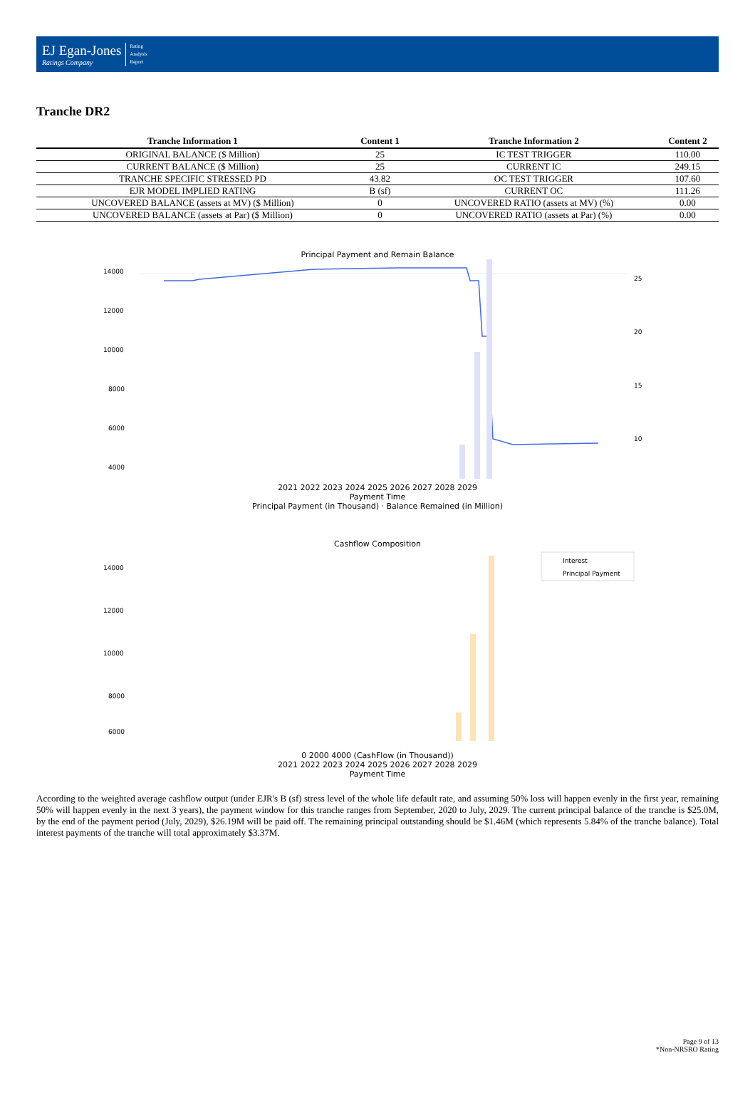EJ Egan-Jones
Ratings Company
Rating
Analysis
Report
Tranche DR2
| Tranche Information 1 | Content 1 | Tranche Information 2 | Content 2 |
| --- | --- | --- | --- |
| ORIGINAL BALANCE ($ Million) | 25 | IC TEST TRIGGER | 110.00 |
| CURRENT BALANCE ($ Million) | 25 | CURRENT IC | 249.15 |
| TRANCHE SPECIFIC STRESSED PD | 43.82 | OC TEST TRIGGER | 107.60 |
| EJR MODEL IMPLIED RATING | B (sf) | CURRENT OC | 111.26 |
| UNCOVERED BALANCE (assets at MV) ($ Million) | 0 | UNCOVERED RATIO (assets at MV) (%) | 0.00 |
| UNCOVERED BALANCE (assets at Par) ($ Million) | 0 | UNCOVERED RATIO (assets at Par) (%) | 0.00 |
Principal Payment and Remain Balance
14000
12000
10000
8000
6000
4000
25
20
15
10
2021 2022 2023 2024 2025 2026 2027 2028 2029
Payment Time
Principal Payment (in Thousand) · Balance Remained (in Million)
Cashflow Composition
14000
12000
10000
8000
6000
Interest
Principal Payment
0 2000 4000 (CashFlow (in Thousand))
2021 2022 2023 2024 2025 2026 2027 2028 2029
Payment Time
According to the weighted average cashflow output (under EJR's B (sf) stress level of the whole life default rate, and assuming 50% loss will happen evenly in the first year, remaining 50% will happen evenly in the next 3 years), the payment window for this tranche ranges from September, 2020 to July, 2029. The current principal balance of the tranche is $25.0M, by the end of the payment period (July, 2029), $26.19M will be paid off. The remaining principal outstanding should be $1.46M (which represents 5.84% of the tranche balance). Total interest payments of the tranche will total approximately $3.37M.
Page 9 of 13
*Non-NRSRO Rating